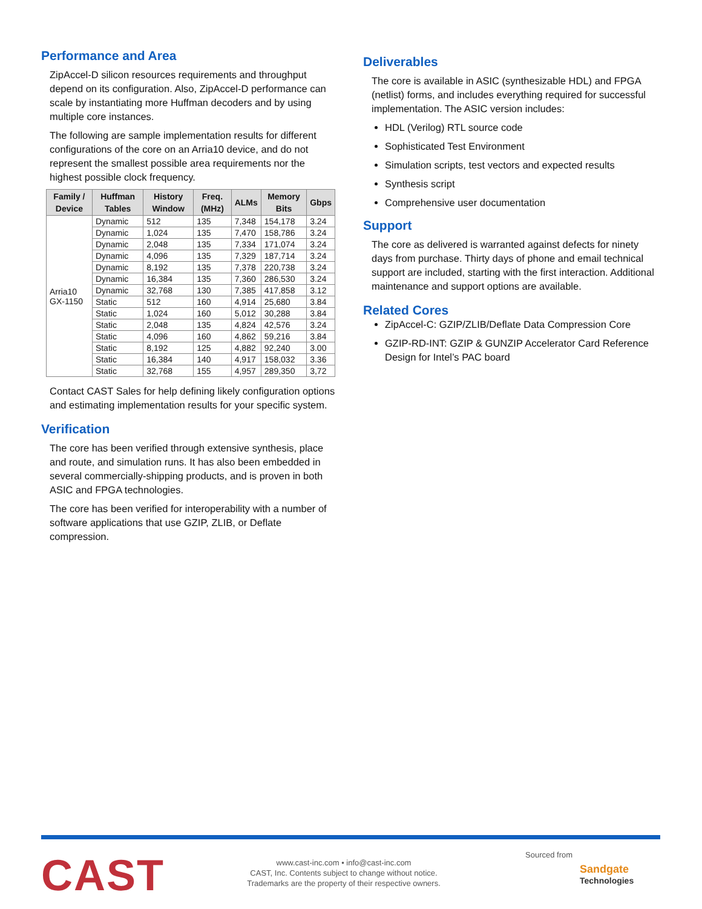Performance and Area
ZipAccel-D silicon resources requirements and throughput depend on its configuration. Also, ZipAccel-D performance can scale by instantiating more Huffman decoders and by using multiple core instances.
The following are sample implementation results for different configurations of the core on an Arria10 device, and do not represent the smallest possible area requirements nor the highest possible clock frequency.
| Family / Device | Huffman Tables | History Window | Freq. (MHz) | ALMs | Memory Bits | Gbps |
| --- | --- | --- | --- | --- | --- | --- |
| Arria10 GX-1150 | Dynamic | 512 | 135 | 7,348 | 154,178 | 3.24 |
| | Dynamic | 1,024 | 135 | 7,470 | 158,786 | 3.24 |
| | Dynamic | 2,048 | 135 | 7,334 | 171,074 | 3.24 |
| | Dynamic | 4,096 | 135 | 7,329 | 187,714 | 3.24 |
| | Dynamic | 8,192 | 135 | 7,378 | 220,738 | 3.24 |
| | Dynamic | 16,384 | 135 | 7,360 | 286,530 | 3.24 |
| | Dynamic | 32,768 | 130 | 7,385 | 417,858 | 3.12 |
| | Static | 512 | 160 | 4,914 | 25,680 | 3.84 |
| | Static | 1,024 | 160 | 5,012 | 30,288 | 3.84 |
| | Static | 2,048 | 135 | 4,824 | 42,576 | 3.24 |
| | Static | 4,096 | 160 | 4,862 | 59,216 | 3.84 |
| | Static | 8,192 | 125 | 4,882 | 92,240 | 3.00 |
| | Static | 16,384 | 140 | 4,917 | 158,032 | 3.36 |
| | Static | 32,768 | 155 | 4,957 | 289,350 | 3,72 |
Contact CAST Sales for help defining likely configuration options and estimating implementation results for your specific system.
Verification
The core has been verified through extensive synthesis, place and route, and simulation runs. It has also been embedded in several commercially-shipping products, and is proven in both ASIC and FPGA technologies.
The core has been verified for interoperability with a number of software applications that use GZIP, ZLIB, or Deflate compression.
Deliverables
The core is available in ASIC (synthesizable HDL) and FPGA (netlist) forms, and includes everything required for successful implementation. The ASIC version includes:
HDL (Verilog) RTL source code
Sophisticated Test Environment
Simulation scripts, test vectors and expected results
Synthesis script
Comprehensive user documentation
Support
The core as delivered is warranted against defects for ninety days from purchase. Thirty days of phone and email technical support are included, starting with the first interaction. Additional maintenance and support options are available.
Related Cores
ZipAccel-C: GZIP/ZLIB/Deflate Data Compression Core
GZIP-RD-INT: GZIP & GUNZIP Accelerator Card Reference Design for Intel’s PAC board
CAST
www.cast-inc.com • info@cast-inc.com
CAST, Inc. Contents subject to change without notice.
Trademarks are the property of their respective owners.
Sourced from
Sandgate
Technologies